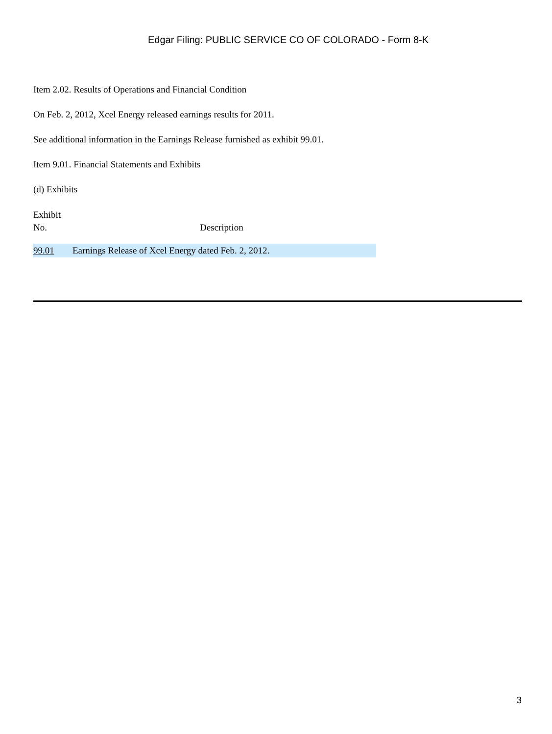Edgar Filing: PUBLIC SERVICE CO OF COLORADO - Form 8-K
Item 2.02. Results of Operations and Financial Condition
On Feb. 2, 2012, Xcel Energy released earnings results for 2011.
See additional information in the Earnings Release furnished as exhibit 99.01.
Item 9.01. Financial Statements and Exhibits
(d) Exhibits
| Exhibit No. | Description |
| 99.01 | Earnings Release of Xcel Energy dated Feb. 2, 2012. |
3